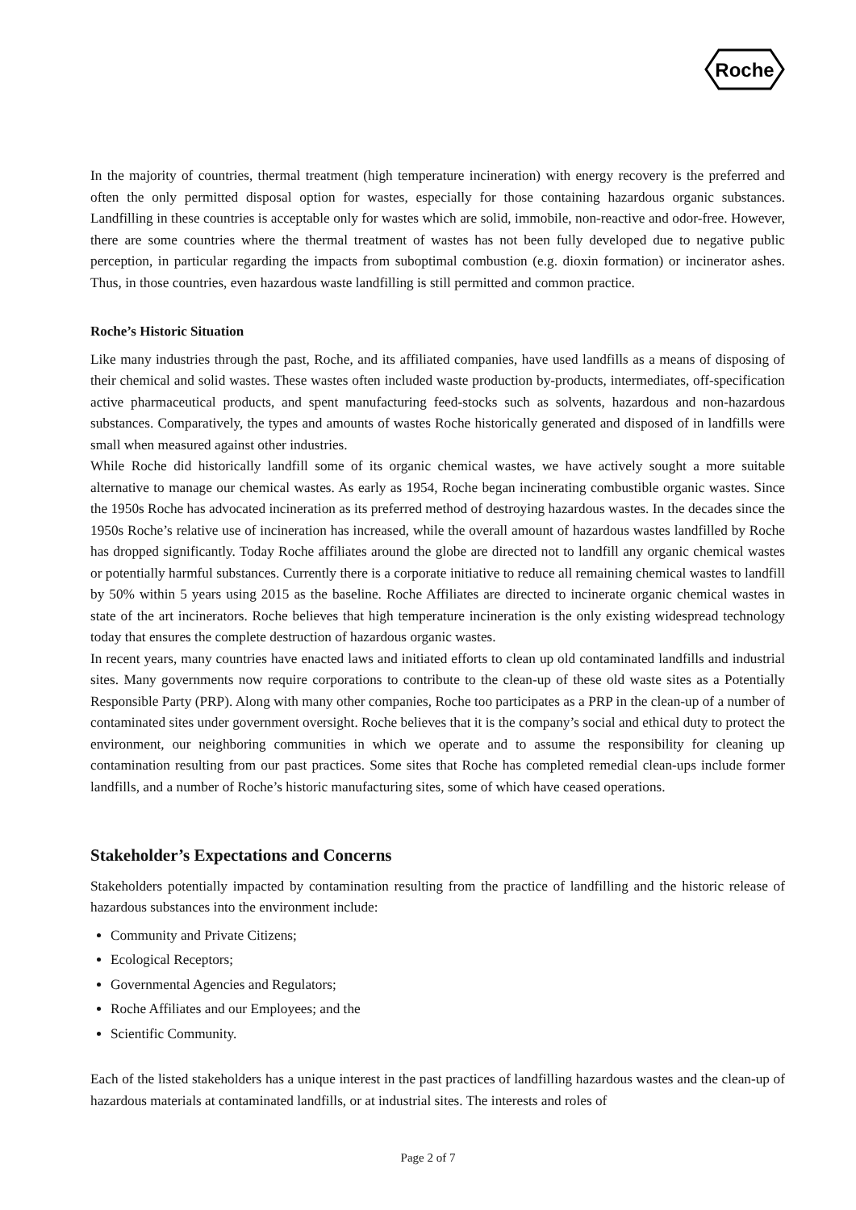Roche
In the majority of countries, thermal treatment (high temperature incineration) with energy recovery is the preferred and often the only permitted disposal option for wastes, especially for those containing hazardous organic substances. Landfilling in these countries is acceptable only for wastes which are solid, immobile, non-reactive and odor-free. However, there are some countries where the thermal treatment of wastes has not been fully developed due to negative public perception, in particular regarding the impacts from suboptimal combustion (e.g. dioxin formation) or incinerator ashes. Thus, in those countries, even hazardous waste landfilling is still permitted and common practice.
Roche’s Historic Situation
Like many industries through the past, Roche, and its affiliated companies, have used landfills as a means of disposing of their chemical and solid wastes. These wastes often included waste production by-products, intermediates, off-specification active pharmaceutical products, and spent manufacturing feed-stocks such as solvents, hazardous and non-hazardous substances. Comparatively, the types and amounts of wastes Roche historically generated and disposed of in landfills were small when measured against other industries.
While Roche did historically landfill some of its organic chemical wastes, we have actively sought a more suitable alternative to manage our chemical wastes. As early as 1954, Roche began incinerating combustible organic wastes. Since the 1950s Roche has advocated incineration as its preferred method of destroying hazardous wastes. In the decades since the 1950s Roche’s relative use of incineration has increased, while the overall amount of hazardous wastes landfilled by Roche has dropped significantly. Today Roche affiliates around the globe are directed not to landfill any organic chemical wastes or potentially harmful substances. Currently there is a corporate initiative to reduce all remaining chemical wastes to landfill by 50% within 5 years using 2015 as the baseline. Roche Affiliates are directed to incinerate organic chemical wastes in state of the art incinerators. Roche believes that high temperature incineration is the only existing widespread technology today that ensures the complete destruction of hazardous organic wastes.
In recent years, many countries have enacted laws and initiated efforts to clean up old contaminated landfills and industrial sites. Many governments now require corporations to contribute to the clean-up of these old waste sites as a Potentially Responsible Party (PRP). Along with many other companies, Roche too participates as a PRP in the clean-up of a number of contaminated sites under government oversight. Roche believes that it is the company’s social and ethical duty to protect the environment, our neighboring communities in which we operate and to assume the responsibility for cleaning up contamination resulting from our past practices. Some sites that Roche has completed remedial clean-ups include former landfills, and a number of Roche’s historic manufacturing sites, some of which have ceased operations.
Stakeholder’s Expectations and Concerns
Stakeholders potentially impacted by contamination resulting from the practice of landfilling and the historic release of hazardous substances into the environment include:
Community and Private Citizens;
Ecological Receptors;
Governmental Agencies and Regulators;
Roche Affiliates and our Employees; and the
Scientific Community.
Each of the listed stakeholders has a unique interest in the past practices of landfilling hazardous wastes and the clean-up of hazardous materials at contaminated landfills, or at industrial sites. The interests and roles of
Page 2 of 7